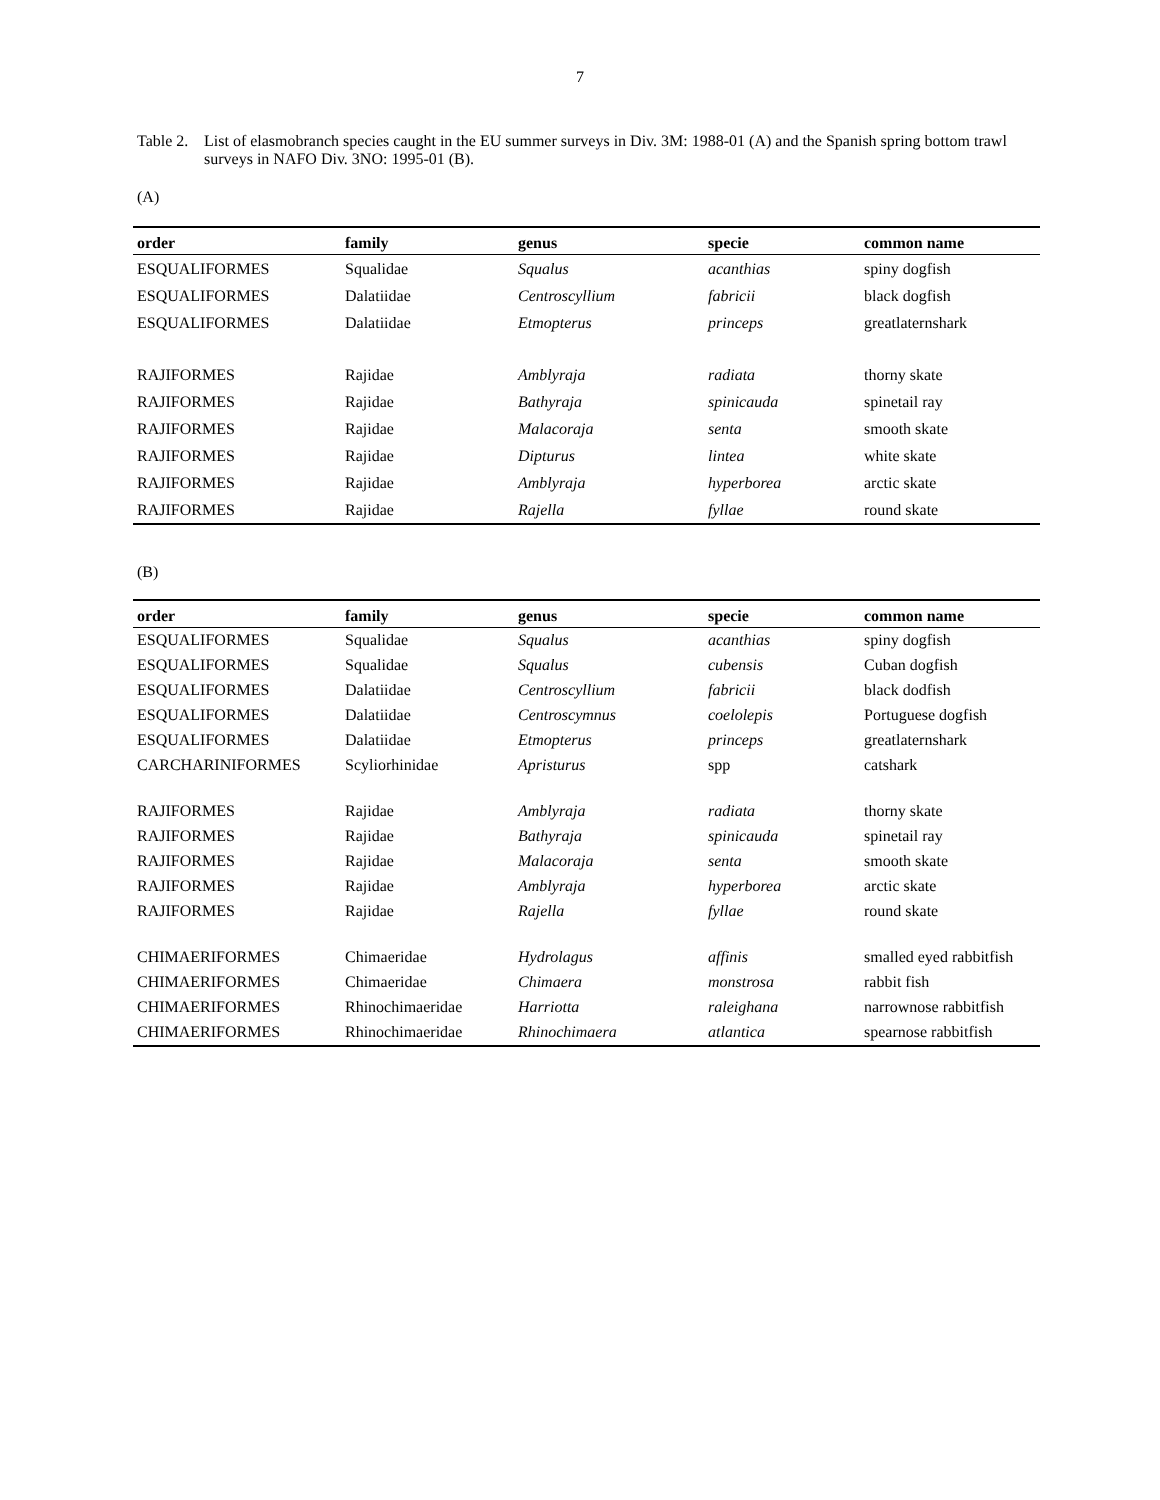7
Table 2. List of elasmobranch species caught in the EU summer surveys in Div. 3M: 1988-01 (A) and the Spanish spring bottom trawl surveys in NAFO Div. 3NO: 1995-01 (B).
(A)
| order | family | genus | specie | common name |
| --- | --- | --- | --- | --- |
| ESQUALIFORMES | Squalidae | Squalus | acanthias | spiny dogfish |
| ESQUALIFORMES | Dalatiidae | Centroscyllium | fabricii | black dogfish |
| ESQUALIFORMES | Dalatiidae | Etmopterus | princeps | greatlaternshark |
| RAJIFORMES | Rajidae | Amblyraja | radiata | thorny skate |
| RAJIFORMES | Rajidae | Bathyraja | spinicauda | spinetail ray |
| RAJIFORMES | Rajidae | Malacoraja | senta | smooth skate |
| RAJIFORMES | Rajidae | Dipturus | lintea | white skate |
| RAJIFORMES | Rajidae | Amblyraja | hyperborea | arctic skate |
| RAJIFORMES | Rajidae | Rajella | fyllae | round skate |
(B)
| order | family | genus | specie | common name |
| --- | --- | --- | --- | --- |
| ESQUALIFORMES | Squalidae | Squalus | acanthias | spiny dogfish |
| ESQUALIFORMES | Squalidae | Squalus | cubensis | Cuban dogfish |
| ESQUALIFORMES | Dalatiidae | Centroscyllium | fabricii | black dodfish |
| ESQUALIFORMES | Dalatiidae | Centroscymnus | coelolepis | Portuguese dogfish |
| ESQUALIFORMES | Dalatiidae | Etmopterus | princeps | greatlaternshark |
| CARCHARINIFORMES | Scyliorhinidae | Apristurus | spp | catshark |
| RAJIFORMES | Rajidae | Amblyraja | radiata | thorny skate |
| RAJIFORMES | Rajidae | Bathyraja | spinicauda | spinetail ray |
| RAJIFORMES | Rajidae | Malacoraja | senta | smooth skate |
| RAJIFORMES | Rajidae | Amblyraja | hyperborea | arctic skate |
| RAJIFORMES | Rajidae | Rajella | fyllae | round skate |
| CHIMAERIFORMES | Chimaeridae | Hydrolagus | affinis | smalled eyed rabbitfish |
| CHIMAERIFORMES | Chimaeridae | Chimaera | monstrosa | rabbit fish |
| CHIMAERIFORMES | Rhinochimaeridae | Harriotta | raleighana | narrownose rabbitfish |
| CHIMAERIFORMES | Rhinochimaeridae | Rhinochimaera | atlantica | spearnose rabbitfish |